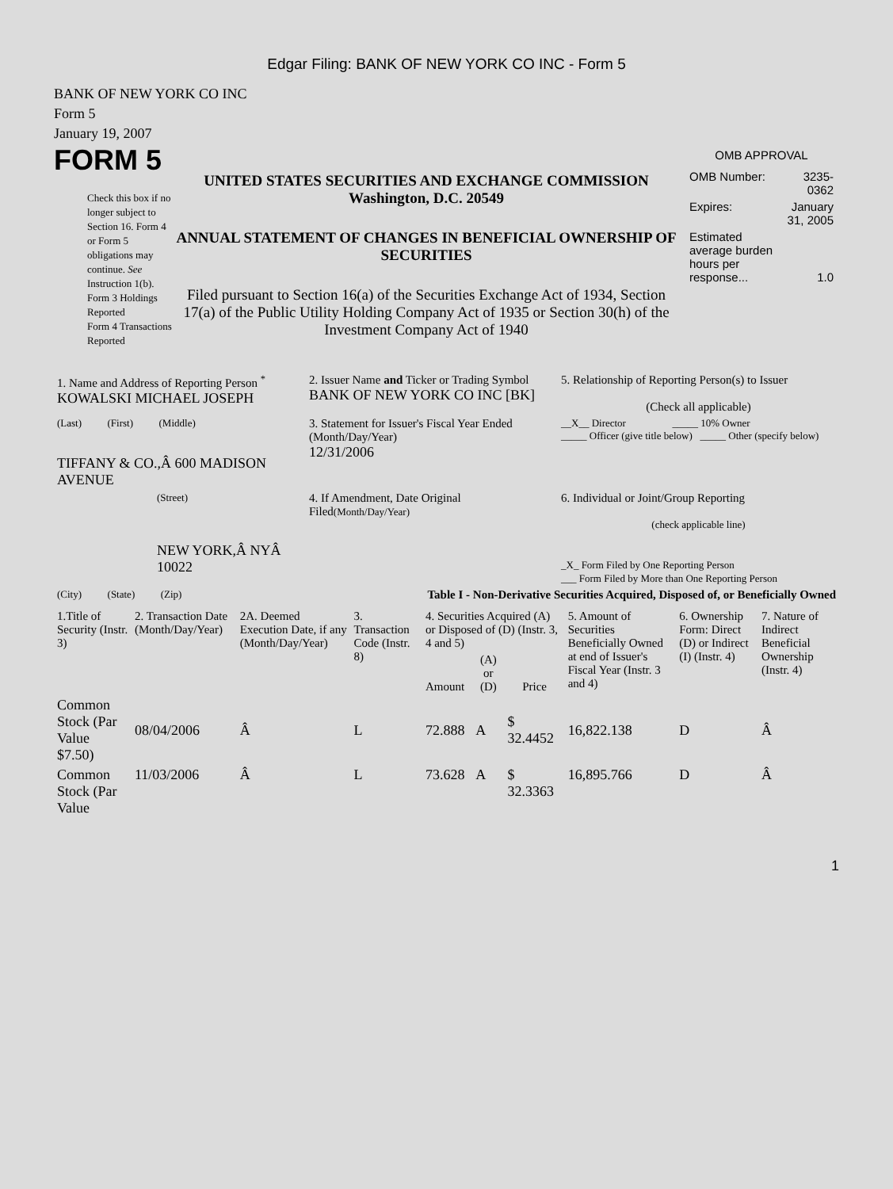Edgar Filing: BANK OF NEW YORK CO INC - Form 5
BANK OF NEW YORK CO INC
Form 5
January 19, 2007
FORM 5
Check this box if no longer subject to Section 16. Form 4 or Form 5 obligations may continue. See Instruction 1(b).
Form 3 Holdings Reported
Form 4 Transactions Reported
UNITED STATES SECURITIES AND EXCHANGE COMMISSION
Washington, D.C. 20549
ANNUAL STATEMENT OF CHANGES IN BENEFICIAL OWNERSHIP OF SECURITIES
Filed pursuant to Section 16(a) of the Securities Exchange Act of 1934, Section 17(a) of the Public Utility Holding Company Act of 1935 or Section 30(h) of the Investment Company Act of 1940
OMB APPROVAL
| OMB Number: | 3235-0362 |
| Expires: | January 31, 2005 |
| Estimated average burden hours per response... | 1.0 |
| 1. Name and Address of Reporting Person <sup>*</sup> KOWALSKI MICHAEL JOSEPH | 2. Issuer Name and Ticker or Trading Symbol BANK OF NEW YORK CO INC [BK] | 5. Relationship of Reporting Person(s) to Issuer (Check all applicable) |
| (Last) (First) (Middle) TIFFANY & CO.,Â 600 MADISON AVENUE | 3. Statement for Issuer's Fiscal Year Ended (Month/Day/Year) 12/31/2006 | __X__ Director _____ 10% Owner _____ Officer (give title below) _____ Other (specify below) |
| (Street) NEW YORK,Â NYÂ 10022 | 4. If Amendment, Date Original Filed (Month/Day/Year) | 6. Individual or Joint/Group Reporting (check applicable line) _X_ Form Filed by One Reporting Person ___ Form Filed by More than One Reporting Person |
| (City) (State) (Zip) | Table I - Non-Derivative Securities Acquired, Disposed of, or Beneficially Owned | |
| 1.Title of Security (Instr. 3) | 2. Transaction Date (Month/Day/Year) | 2A. Deemed Execution Date, if any (Month/Day/Year) | 3. Transaction Code (Instr. 8) | 4. Securities Acquired (A) or Disposed of (D) (Instr. 3, 4 and 5) | | | 5. Amount of Securities Beneficially Owned at end of Issuer's Fiscal Year (Instr. 3 and 4) | 6. Ownership Form: Direct (D) or Indirect (I) (Instr. 4) | 7. Nature of Indirect Beneficial Ownership (Instr. 4) |
| | | | | Amount | (A) or (D) | Price | | | |
| Common Stock (Par Value $7.50) | 08/04/2006 | Â | L | 72.888 | A | $ 32.4452 | 16,822.138 | D | Â |
| Common Stock (Par Value | 11/03/2006 | Â | L | 73.628 | A | $ 32.3363 | 16,895.766 | D | Â |
1